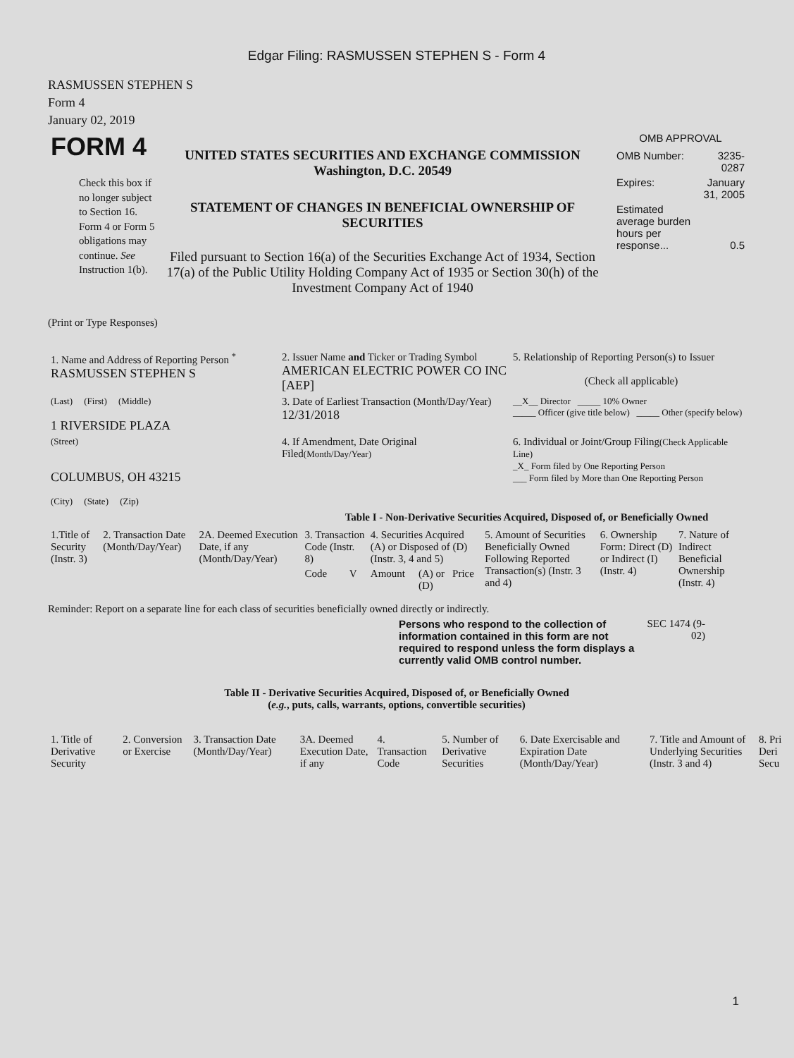Edgar Filing: RASMUSSEN STEPHEN S - Form 4
RASMUSSEN STEPHEN S
Form 4
January 02, 2019
FORM 4
Check this box if no longer subject to Section 16. Form 4 or Form 5 obligations may continue. See Instruction 1(b).
UNITED STATES SECURITIES AND EXCHANGE COMMISSION
Washington, D.C. 20549
STATEMENT OF CHANGES IN BENEFICIAL OWNERSHIP OF SECURITIES
Filed pursuant to Section 16(a) of the Securities Exchange Act of 1934, Section 17(a) of the Public Utility Holding Company Act of 1935 or Section 30(h) of the Investment Company Act of 1940
OMB APPROVAL
| OMB Number: | 3235-0287 |
| Expires: | January 31, 2005 |
| Estimated average burden hours per response... | 0.5 |
(Print or Type Responses)
| 1. Name and Address of Reporting Person <sup>*</sup> RASMUSSEN STEPHEN S | 2. Issuer Name and Ticker or Trading Symbol AMERICAN ELECTRIC POWER CO INC [AEP] | 5. Relationship of Reporting Person(s) to Issuer (Check all applicable) |
| (Last) (First) (Middle) 1 RIVERSIDE PLAZA | 3. Date of Earliest Transaction (Month/Day/Year) 12/31/2018 | __X__ Director _____ 10% Owner _____ Officer (give title below) _____ Other (specify below) |
| (Street) COLUMBUS, OH 43215 (City) (State) (Zip) | 4. If Amendment, Date Original Filed (Month/Day/Year) | 6. Individual or Joint/Group Filing (Check Applicable Line) _X_ Form filed by One Reporting Person ___ Form filed by More than One Reporting Person |
Table I - Non-Derivative Securities Acquired, Disposed of, or Beneficially Owned
| 1.Title of Security (Instr. 3) | 2. Transaction Date (Month/Day/Year) | 2A. Deemed Execution Date, if any (Month/Day/Year) | 3. Transaction Code (Instr. 8) | | 4. Securities Acquired (A) or Disposed of (D) (Instr. 3, 4 and 5) | | | 5. Amount of Securities Beneficially Owned Following Reported Transaction(s) (Instr. 3 and 4) | 6. Ownership Form: Direct (D) or Indirect (I) (Instr. 4) | 7. Nature of Indirect Beneficial Ownership (Instr. 4) |
| --- | --- | --- | --- | --- | --- | --- | --- | --- | --- | --- |
| | | | Code | V | Amount | (A) or (D) | Price | | | |
Reminder: Report on a separate line for each class of securities beneficially owned directly or indirectly.
Persons who respond to the collection of information contained in this form are not required to respond unless the form displays a currently valid OMB control number.
SEC 1474 (9-02)
Table II - Derivative Securities Acquired, Disposed of, or Beneficially Owned
(e.g., puts, calls, warrants, options, convertible securities)
| 1. Title of Derivative Security | 2. Conversion or Exercise | 3. Transaction Date (Month/Day/Year) | 3A. Deemed Execution Date, if any | 4. Transaction Code | 5. Number of Derivative Securities | 6. Date Exercisable and Expiration Date (Month/Day/Year) | 7. Title and Amount of Underlying Securities (Instr. 3 and 4) | 8. Pri Deri Secu |
| --- | --- | --- | --- | --- | --- | --- | --- | --- |
1